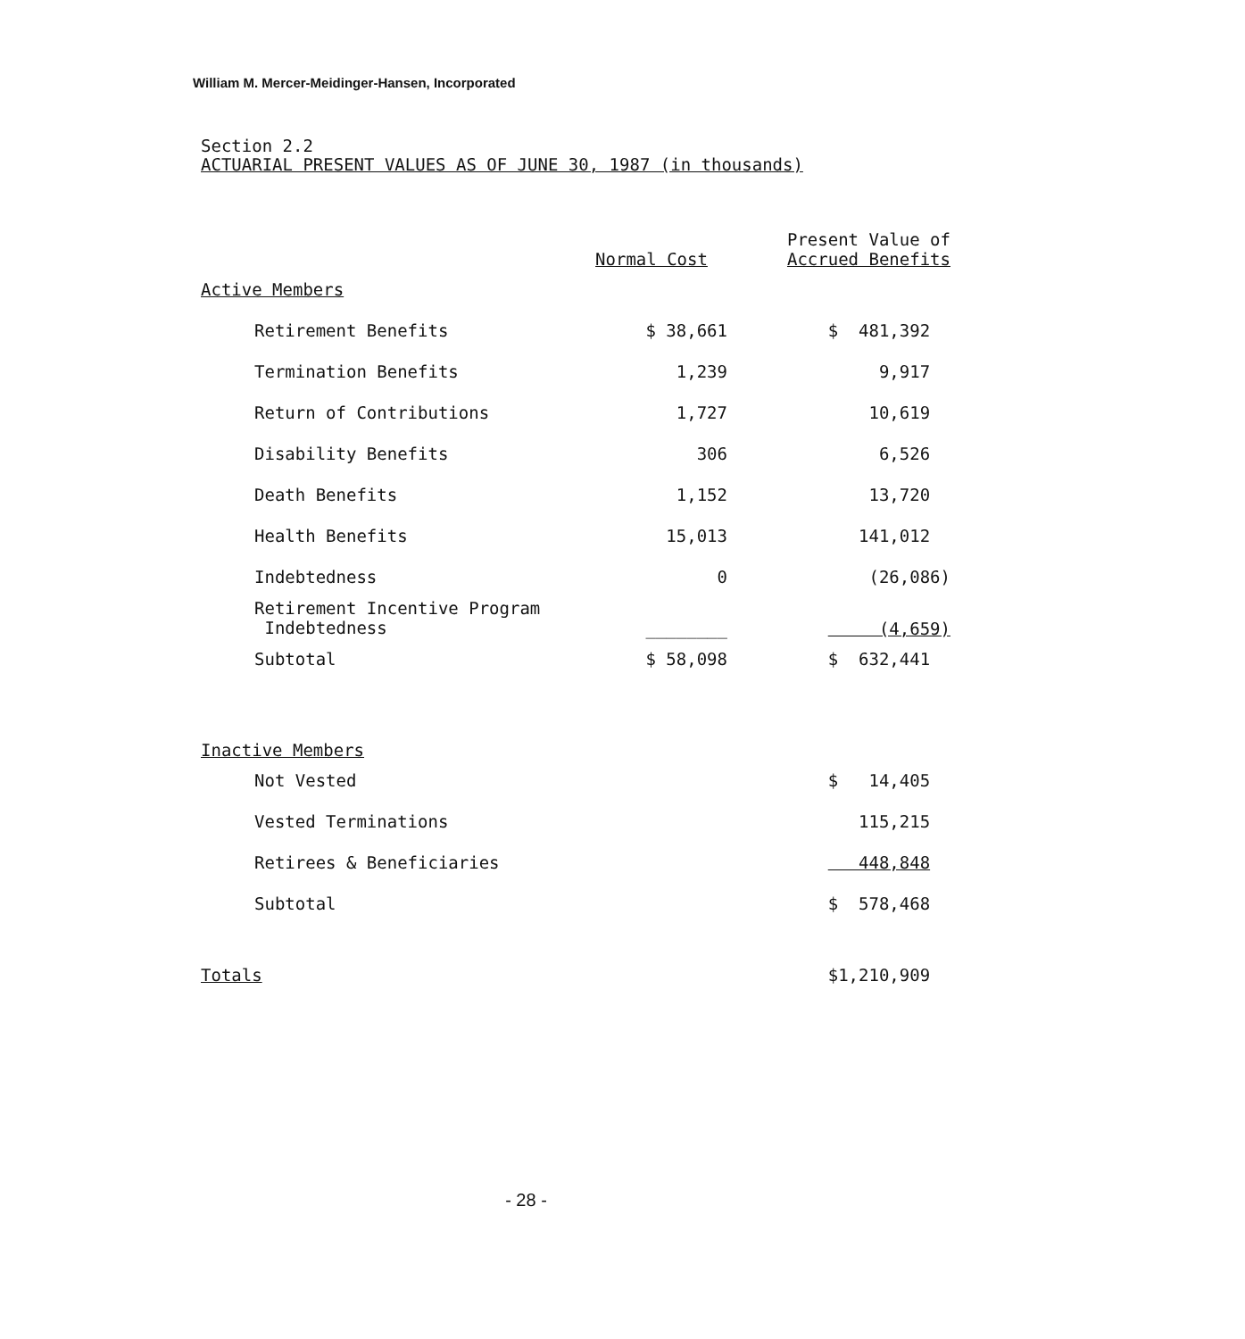William M. Mercer-Meidinger-Hansen, Incorporated
Section 2.2
ACTUARIAL PRESENT VALUES AS OF JUNE 30, 1987 (in thousands)
| | Normal Cost | Present Value of Accrued Benefits |
| --- | --- | --- |
| Active Members | | |
| Retirement Benefits | $ 38,661 | $ 481,392 |
| Termination Benefits | 1,239 | 9,917 |
| Return of Contributions | 1,727 | 10,619 |
| Disability Benefits | 306 | 6,526 |
| Death Benefits | 1,152 | 13,720 |
| Health Benefits | 15,013 | 141,012 |
| Indebtedness | 0 | (26,086) |
| Retirement Incentive Program Indebtedness | ________ | (4,659) |
| Subtotal | $ 58,098 | $ 632,441 |
| Inactive Members | | |
| Not Vested | | $ 14,405 |
| Vested Terminations | | 115,215 |
| Retirees & Beneficiaries | | 448,848 |
| Subtotal | | $ 578,468 |
| Totals | | $1,210,909 |
- 28 -